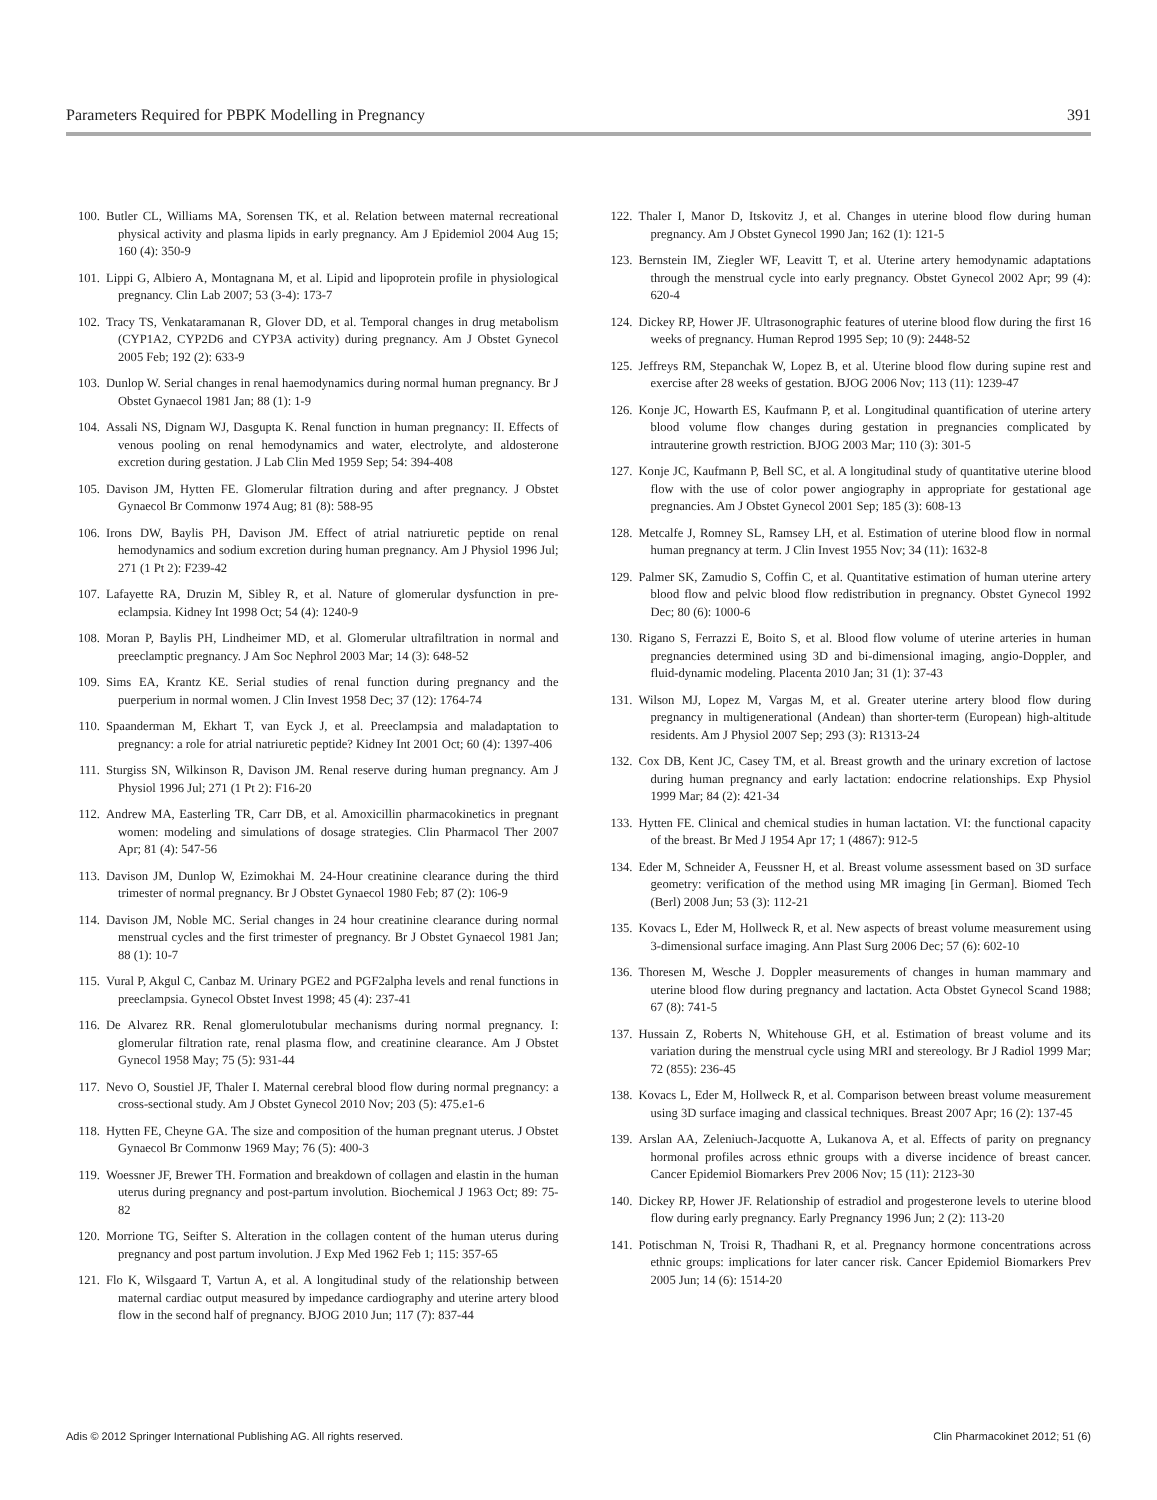Parameters Required for PBPK Modelling in Pregnancy 391
100. Butler CL, Williams MA, Sorensen TK, et al. Relation between maternal recreational physical activity and plasma lipids in early pregnancy. Am J Epidemiol 2004 Aug 15; 160 (4): 350-9
101. Lippi G, Albiero A, Montagnana M, et al. Lipid and lipoprotein profile in physiological pregnancy. Clin Lab 2007; 53 (3-4): 173-7
102. Tracy TS, Venkataramanan R, Glover DD, et al. Temporal changes in drug metabolism (CYP1A2, CYP2D6 and CYP3A activity) during pregnancy. Am J Obstet Gynecol 2005 Feb; 192 (2): 633-9
103. Dunlop W. Serial changes in renal haemodynamics during normal human pregnancy. Br J Obstet Gynaecol 1981 Jan; 88 (1): 1-9
104. Assali NS, Dignam WJ, Dasgupta K. Renal function in human pregnancy: II. Effects of venous pooling on renal hemodynamics and water, electrolyte, and aldosterone excretion during gestation. J Lab Clin Med 1959 Sep; 54: 394-408
105. Davison JM, Hytten FE. Glomerular filtration during and after pregnancy. J Obstet Gynaecol Br Commonw 1974 Aug; 81 (8): 588-95
106. Irons DW, Baylis PH, Davison JM. Effect of atrial natriuretic peptide on renal hemodynamics and sodium excretion during human pregnancy. Am J Physiol 1996 Jul; 271 (1 Pt 2): F239-42
107. Lafayette RA, Druzin M, Sibley R, et al. Nature of glomerular dysfunction in pre-eclampsia. Kidney Int 1998 Oct; 54 (4): 1240-9
108. Moran P, Baylis PH, Lindheimer MD, et al. Glomerular ultrafiltration in normal and preeclamptic pregnancy. J Am Soc Nephrol 2003 Mar; 14 (3): 648-52
109. Sims EA, Krantz KE. Serial studies of renal function during pregnancy and the puerperium in normal women. J Clin Invest 1958 Dec; 37 (12): 1764-74
110. Spaanderman M, Ekhart T, van Eyck J, et al. Preeclampsia and maladaptation to pregnancy: a role for atrial natriuretic peptide? Kidney Int 2001 Oct; 60 (4): 1397-406
111. Sturgiss SN, Wilkinson R, Davison JM. Renal reserve during human pregnancy. Am J Physiol 1996 Jul; 271 (1 Pt 2): F16-20
112. Andrew MA, Easterling TR, Carr DB, et al. Amoxicillin pharmacokinetics in pregnant women: modeling and simulations of dosage strategies. Clin Pharmacol Ther 2007 Apr; 81 (4): 547-56
113. Davison JM, Dunlop W, Ezimokhai M. 24-Hour creatinine clearance during the third trimester of normal pregnancy. Br J Obstet Gynaecol 1980 Feb; 87 (2): 106-9
114. Davison JM, Noble MC. Serial changes in 24 hour creatinine clearance during normal menstrual cycles and the first trimester of pregnancy. Br J Obstet Gynaecol 1981 Jan; 88 (1): 10-7
115. Vural P, Akgul C, Canbaz M. Urinary PGE2 and PGF2alpha levels and renal functions in preeclampsia. Gynecol Obstet Invest 1998; 45 (4): 237-41
116. De Alvarez RR. Renal glomerulotubular mechanisms during normal pregnancy. I: glomerular filtration rate, renal plasma flow, and creatinine clearance. Am J Obstet Gynecol 1958 May; 75 (5): 931-44
117. Nevo O, Soustiel JF, Thaler I. Maternal cerebral blood flow during normal pregnancy: a cross-sectional study. Am J Obstet Gynecol 2010 Nov; 203 (5): 475.e1-6
118. Hytten FE, Cheyne GA. The size and composition of the human pregnant uterus. J Obstet Gynaecol Br Commonw 1969 May; 76 (5): 400-3
119. Woessner JF, Brewer TH. Formation and breakdown of collagen and elastin in the human uterus during pregnancy and post-partum involution. Biochemical J 1963 Oct; 89: 75-82
120. Morrione TG, Seifter S. Alteration in the collagen content of the human uterus during pregnancy and post partum involution. J Exp Med 1962 Feb 1; 115: 357-65
121. Flo K, Wilsgaard T, Vartun A, et al. A longitudinal study of the relationship between maternal cardiac output measured by impedance cardiography and uterine artery blood flow in the second half of pregnancy. BJOG 2010 Jun; 117 (7): 837-44
122. Thaler I, Manor D, Itskovitz J, et al. Changes in uterine blood flow during human pregnancy. Am J Obstet Gynecol 1990 Jan; 162 (1): 121-5
123. Bernstein IM, Ziegler WF, Leavitt T, et al. Uterine artery hemodynamic adaptations through the menstrual cycle into early pregnancy. Obstet Gynecol 2002 Apr; 99 (4): 620-4
124. Dickey RP, Hower JF. Ultrasonographic features of uterine blood flow during the first 16 weeks of pregnancy. Human Reprod 1995 Sep; 10 (9): 2448-52
125. Jeffreys RM, Stepanchak W, Lopez B, et al. Uterine blood flow during supine rest and exercise after 28 weeks of gestation. BJOG 2006 Nov; 113 (11): 1239-47
126. Konje JC, Howarth ES, Kaufmann P, et al. Longitudinal quantification of uterine artery blood volume flow changes during gestation in pregnancies complicated by intrauterine growth restriction. BJOG 2003 Mar; 110 (3): 301-5
127. Konje JC, Kaufmann P, Bell SC, et al. A longitudinal study of quantitative uterine blood flow with the use of color power angiography in appropriate for gestational age pregnancies. Am J Obstet Gynecol 2001 Sep; 185 (3): 608-13
128. Metcalfe J, Romney SL, Ramsey LH, et al. Estimation of uterine blood flow in normal human pregnancy at term. J Clin Invest 1955 Nov; 34 (11): 1632-8
129. Palmer SK, Zamudio S, Coffin C, et al. Quantitative estimation of human uterine artery blood flow and pelvic blood flow redistribution in pregnancy. Obstet Gynecol 1992 Dec; 80 (6): 1000-6
130. Rigano S, Ferrazzi E, Boito S, et al. Blood flow volume of uterine arteries in human pregnancies determined using 3D and bi-dimensional imaging, angio-Doppler, and fluid-dynamic modeling. Placenta 2010 Jan; 31 (1): 37-43
131. Wilson MJ, Lopez M, Vargas M, et al. Greater uterine artery blood flow during pregnancy in multigenerational (Andean) than shorter-term (European) high-altitude residents. Am J Physiol 2007 Sep; 293 (3): R1313-24
132. Cox DB, Kent JC, Casey TM, et al. Breast growth and the urinary excretion of lactose during human pregnancy and early lactation: endocrine relationships. Exp Physiol 1999 Mar; 84 (2): 421-34
133. Hytten FE. Clinical and chemical studies in human lactation. VI: the functional capacity of the breast. Br Med J 1954 Apr 17; 1 (4867): 912-5
134. Eder M, Schneider A, Feussner H, et al. Breast volume assessment based on 3D surface geometry: verification of the method using MR imaging [in German]. Biomed Tech (Berl) 2008 Jun; 53 (3): 112-21
135. Kovacs L, Eder M, Hollweck R, et al. New aspects of breast volume measurement using 3-dimensional surface imaging. Ann Plast Surg 2006 Dec; 57 (6): 602-10
136. Thoresen M, Wesche J. Doppler measurements of changes in human mammary and uterine blood flow during pregnancy and lactation. Acta Obstet Gynecol Scand 1988; 67 (8): 741-5
137. Hussain Z, Roberts N, Whitehouse GH, et al. Estimation of breast volume and its variation during the menstrual cycle using MRI and stereology. Br J Radiol 1999 Mar; 72 (855): 236-45
138. Kovacs L, Eder M, Hollweck R, et al. Comparison between breast volume measurement using 3D surface imaging and classical techniques. Breast 2007 Apr; 16 (2): 137-45
139. Arslan AA, Zeleniuch-Jacquotte A, Lukanova A, et al. Effects of parity on pregnancy hormonal profiles across ethnic groups with a diverse incidence of breast cancer. Cancer Epidemiol Biomarkers Prev 2006 Nov; 15 (11): 2123-30
140. Dickey RP, Hower JF. Relationship of estradiol and progesterone levels to uterine blood flow during early pregnancy. Early Pregnancy 1996 Jun; 2 (2): 113-20
141. Potischman N, Troisi R, Thadhani R, et al. Pregnancy hormone concentrations across ethnic groups: implications for later cancer risk. Cancer Epidemiol Biomarkers Prev 2005 Jun; 14 (6): 1514-20
Adis © 2012 Springer International Publishing AG. All rights reserved. Clin Pharmacokinet 2012; 51 (6)